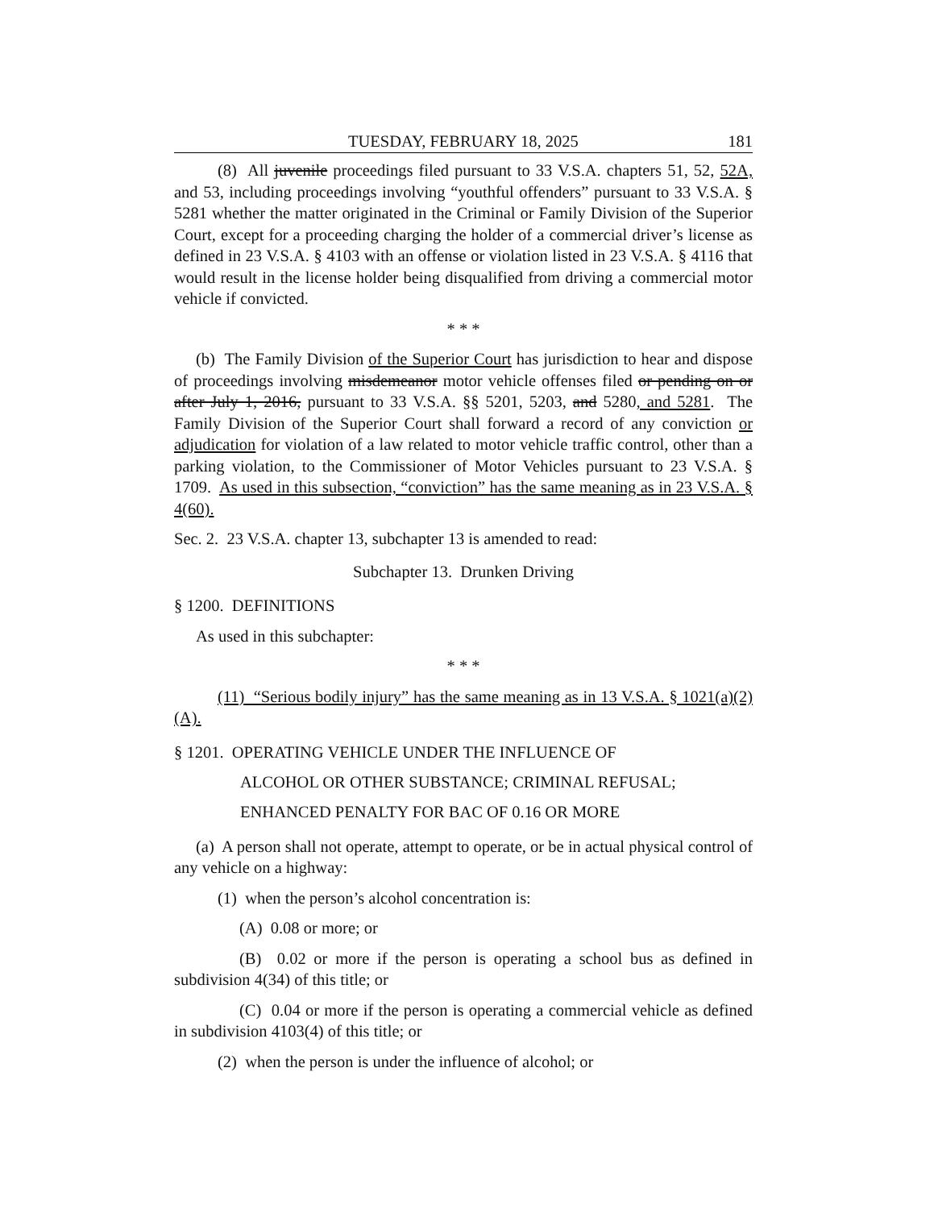TUESDAY, FEBRUARY 18, 2025 181
(8) All juvenile proceedings filed pursuant to 33 V.S.A. chapters 51, 52, 52A, and 53, including proceedings involving “youthful offenders” pursuant to 33 V.S.A. § 5281 whether the matter originated in the Criminal or Family Division of the Superior Court, except for a proceeding charging the holder of a commercial driver’s license as defined in 23 V.S.A. § 4103 with an offense or violation listed in 23 V.S.A. § 4116 that would result in the license holder being disqualified from driving a commercial motor vehicle if convicted.
* * *
(b) The Family Division of the Superior Court has jurisdiction to hear and dispose of proceedings involving misdemeanor motor vehicle offenses filed or pending on or after July 1, 2016, pursuant to 33 V.S.A. §§ 5201, 5203, and 5280, and 5281. The Family Division of the Superior Court shall forward a record of any conviction or adjudication for violation of a law related to motor vehicle traffic control, other than a parking violation, to the Commissioner of Motor Vehicles pursuant to 23 V.S.A. § 1709. As used in this subsection, “conviction” has the same meaning as in 23 V.S.A. § 4(60).
Sec. 2. 23 V.S.A. chapter 13, subchapter 13 is amended to read:
Subchapter 13. Drunken Driving
§ 1200. DEFINITIONS
As used in this subchapter:
* * *
(11) “Serious bodily injury” has the same meaning as in 13 V.S.A. § 1021(a)(2)(A).
§ 1201. OPERATING VEHICLE UNDER THE INFLUENCE OF
ALCOHOL OR OTHER SUBSTANCE; CRIMINAL REFUSAL;
ENHANCED PENALTY FOR BAC OF 0.16 OR MORE
(a) A person shall not operate, attempt to operate, or be in actual physical control of any vehicle on a highway:
(1) when the person’s alcohol concentration is:
(A) 0.08 or more; or
(B) 0.02 or more if the person is operating a school bus as defined in subdivision 4(34) of this title; or
(C) 0.04 or more if the person is operating a commercial vehicle as defined in subdivision 4103(4) of this title; or
(2) when the person is under the influence of alcohol; or